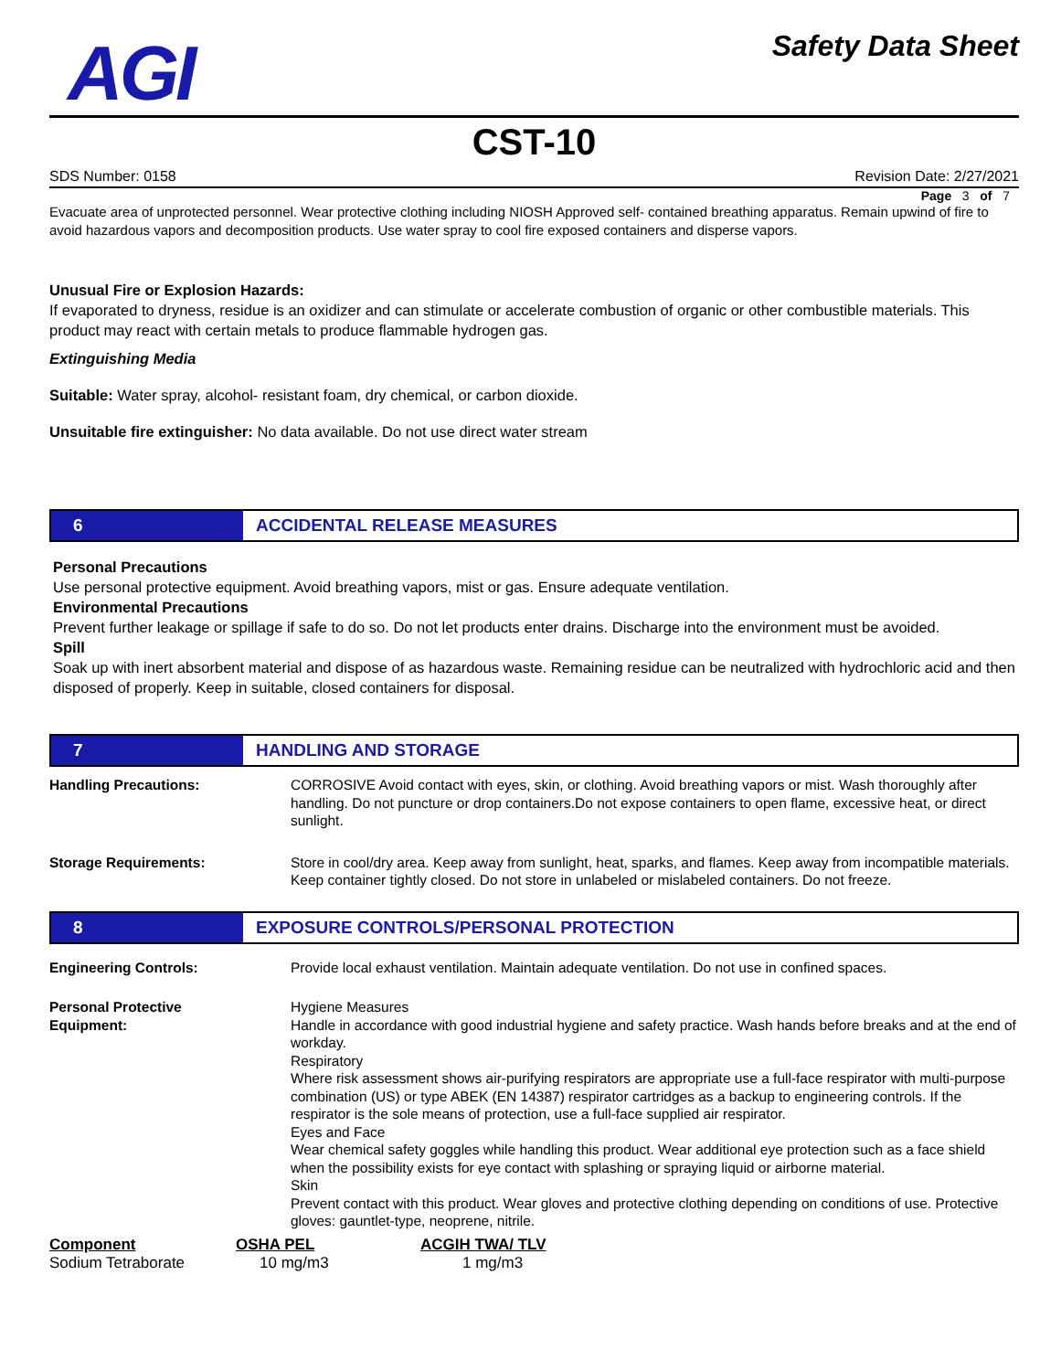AGI
Safety Data Sheet
CST-10
SDS Number: 0158 Revision Date: 2/27/2021
Page 3 of 7
Evacuate area of unprotected personnel. Wear protective clothing including NIOSH Approved self- contained breathing apparatus. Remain upwind of fire to avoid hazardous vapors and decomposition products. Use water spray to cool fire exposed containers and disperse vapors.
Unusual Fire or Explosion Hazards:
If evaporated to dryness, residue is an oxidizer and can stimulate or accelerate combustion of organic or other combustible materials. This product may react with certain metals to produce flammable hydrogen gas.
Extinguishing Media
Suitable: Water spray, alcohol- resistant foam, dry chemical, or carbon dioxide.
Unsuitable fire extinguisher: No data available. Do not use direct water stream
6 ACCIDENTAL RELEASE MEASURES
Personal Precautions
Use personal protective equipment. Avoid breathing vapors, mist or gas. Ensure adequate ventilation.
Environmental Precautions
Prevent further leakage or spillage if safe to do so. Do not let products enter drains. Discharge into the environment must be avoided.
Spill
Soak up with inert absorbent material and dispose of as hazardous waste. Remaining residue can be neutralized with hydrochloric acid and then disposed of properly. Keep in suitable, closed containers for disposal.
7 HANDLING AND STORAGE
Handling Precautions: CORROSIVE Avoid contact with eyes, skin, or clothing. Avoid breathing vapors or mist. Wash thoroughly after handling. Do not puncture or drop containers.Do not expose containers to open flame, excessive heat, or direct sunlight.
Storage Requirements: Store in cool/dry area. Keep away from sunlight, heat, sparks, and flames. Keep away from incompatible materials. Keep container tightly closed. Do not store in unlabeled or mislabeled containers. Do not freeze.
8 EXPOSURE CONTROLS/PERSONAL PROTECTION
Engineering Controls: Provide local exhaust ventilation. Maintain adequate ventilation. Do not use in confined spaces.
Personal Protective
Equipment:
Hygiene Measures
Handle in accordance with good industrial hygiene and safety practice. Wash hands before breaks and at the end of workday.
Respiratory
Where risk assessment shows air-purifying respirators are appropriate use a full-face respirator with multi-purpose combination (US) or type ABEK (EN 14387) respirator cartridges as a backup to engineering controls. If the respirator is the sole means of protection, use a full-face supplied air respirator.
Eyes and Face
Wear chemical safety goggles while handling this product. Wear additional eye protection such as a face shield when the possibility exists for eye contact with splashing or spraying liquid or airborne material.
Skin
Prevent contact with this product. Wear gloves and protective clothing depending on conditions of use. Protective gloves: gauntlet-type, neoprene, nitrile.
| Component | OSHA PEL | ACGIH TWA/ TLV |
| --- | --- | --- |
| Sodium Tetraborate | 10 mg/m3 | 1 mg/m3 |